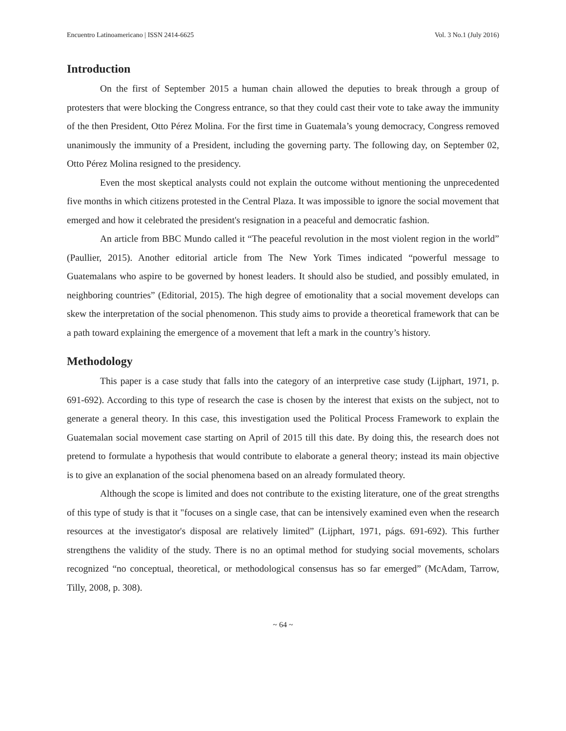Encuentro Latinoamericano | ISSN 2414-6625 Vol. 3 No.1 (July 2016)
Introduction
On the first of September 2015 a human chain allowed the deputies to break through a group of protesters that were blocking the Congress entrance, so that they could cast their vote to take away the immunity of the then President, Otto Pérez Molina. For the first time in Guatemala’s young democracy, Congress removed unanimously the immunity of a President, including the governing party. The following day, on September 02, Otto Pérez Molina resigned to the presidency.
Even the most skeptical analysts could not explain the outcome without mentioning the unprecedented five months in which citizens protested in the Central Plaza. It was impossible to ignore the social movement that emerged and how it celebrated the president's resignation in a peaceful and democratic fashion.
An article from BBC Mundo called it “The peaceful revolution in the most violent region in the world” (Paullier, 2015). Another editorial article from The New York Times indicated “powerful message to Guatemalans who aspire to be governed by honest leaders. It should also be studied, and possibly emulated, in neighboring countries” (Editorial, 2015). The high degree of emotionality that a social movement develops can skew the interpretation of the social phenomenon. This study aims to provide a theoretical framework that can be a path toward explaining the emergence of a movement that left a mark in the country’s history.
Methodology
This paper is a case study that falls into the category of an interpretive case study (Lijphart, 1971, p. 691-692). According to this type of research the case is chosen by the interest that exists on the subject, not to generate a general theory. In this case, this investigation used the Political Process Framework to explain the Guatemalan social movement case starting on April of 2015 till this date. By doing this, the research does not pretend to formulate a hypothesis that would contribute to elaborate a general theory; instead its main objective is to give an explanation of the social phenomena based on an already formulated theory.
Although the scope is limited and does not contribute to the existing literature, one of the great strengths of this type of study is that it "focuses on a single case, that can be intensively examined even when the research resources at the investigator's disposal are relatively limited” (Lijphart, 1971, págs. 691-692). This further strengthens the validity of the study. There is no an optimal method for studying social movements, scholars recognized “no conceptual, theoretical, or methodological consensus has so far emerged” (McAdam, Tarrow, Tilly, 2008, p. 308).
~ 64 ~